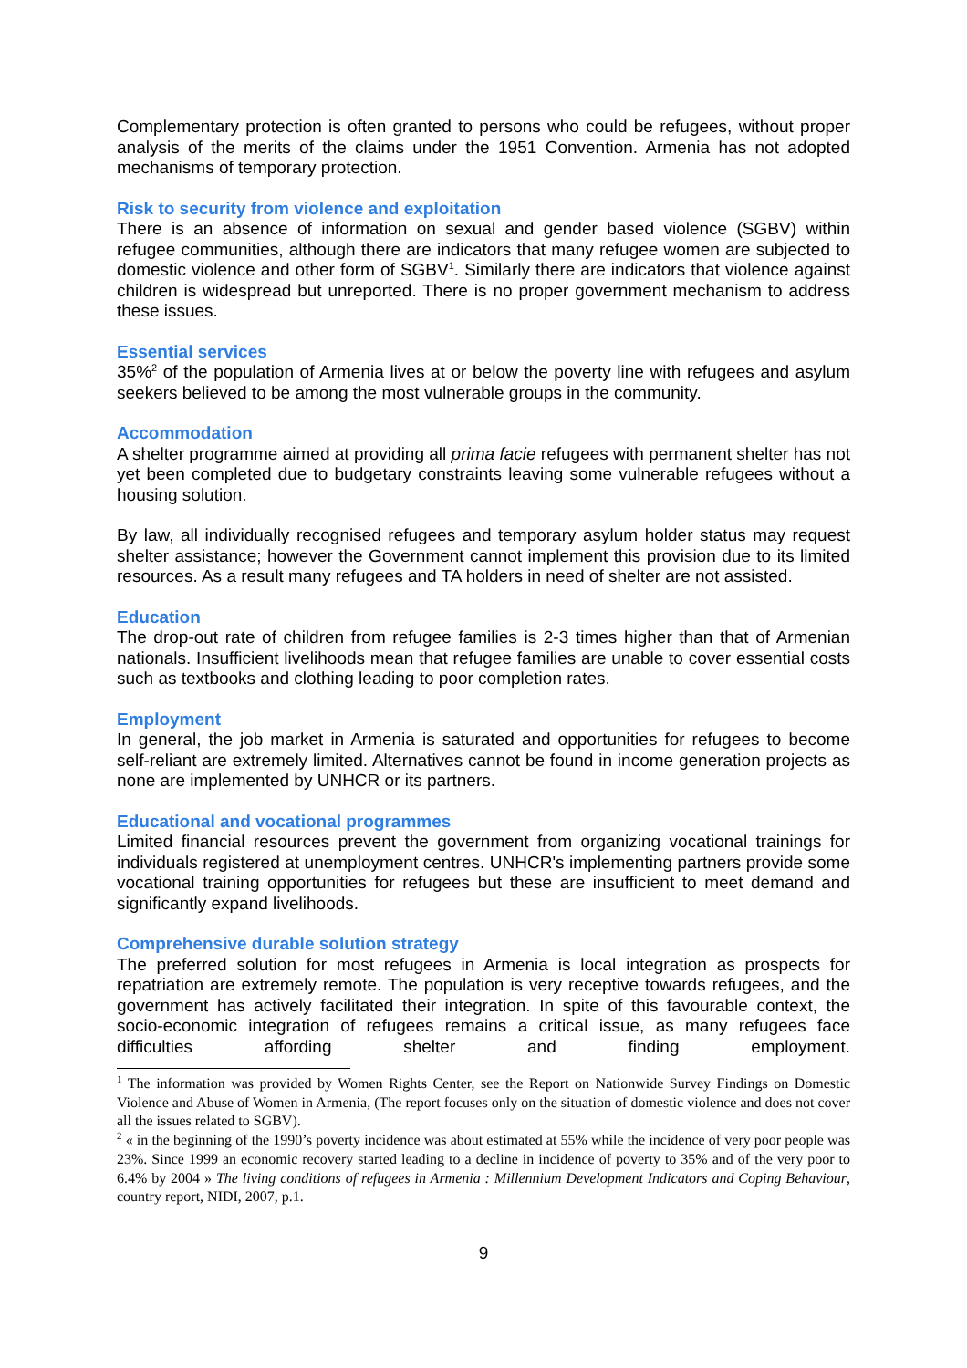Complementary protection is often granted to persons who could be refugees, without proper analysis of the merits of the claims under the 1951 Convention. Armenia has not adopted mechanisms of temporary protection.
Risk to security from violence and exploitation
There is an absence of information on sexual and gender based violence (SGBV) within refugee communities, although there are indicators that many refugee women are subjected to domestic violence and other form of SGBV<sup>1</sup>. Similarly there are indicators that violence against children is widespread but unreported. There is no proper government mechanism to address these issues.
Essential services
35%<sup>2</sup> of the population of Armenia lives at or below the poverty line with refugees and asylum seekers believed to be among the most vulnerable groups in the community.
Accommodation
A shelter programme aimed at providing all prima facie refugees with permanent shelter has not yet been completed due to budgetary constraints leaving some vulnerable refugees without a housing solution.
By law, all individually recognised refugees and temporary asylum holder status may request shelter assistance; however the Government cannot implement this provision due to its limited resources. As a result many refugees and TA holders in need of shelter are not assisted.
Education
The drop-out rate of children from refugee families is 2-3 times higher than that of Armenian nationals. Insufficient livelihoods mean that refugee families are unable to cover essential costs such as textbooks and clothing leading to poor completion rates.
Employment
In general, the job market in Armenia is saturated and opportunities for refugees to become self-reliant are extremely limited. Alternatives cannot be found in income generation projects as none are implemented by UNHCR or its partners.
Educational and vocational programmes
Limited financial resources prevent the government from organizing vocational trainings for individuals registered at unemployment centres. UNHCR's implementing partners provide some vocational training opportunities for refugees but these are insufficient to meet demand and significantly expand livelihoods.
Comprehensive durable solution strategy
The preferred solution for most refugees in Armenia is local integration as prospects for repatriation are extremely remote. The population is very receptive towards refugees, and the government has actively facilitated their integration. In spite of this favourable context, the socio-economic integration of refugees remains a critical issue, as many refugees face difficulties affording shelter and finding employment.
<sup>1</sup> The information was provided by Women Rights Center, see the Report on Nationwide Survey Findings on Domestic Violence and Abuse of Women in Armenia, (The report focuses only on the situation of domestic violence and does not cover all the issues related to SGBV).
<sup>2</sup> « in the beginning of the 1990’s poverty incidence was about estimated at 55% while the incidence of very poor people was 23%. Since 1999 an economic recovery started leading to a decline in incidence of poverty to 35% and of the very poor to 6.4% by 2004 » The living conditions of refugees in Armenia : Millennium Development Indicators and Coping Behaviour, country report, NIDI, 2007, p.1.
9